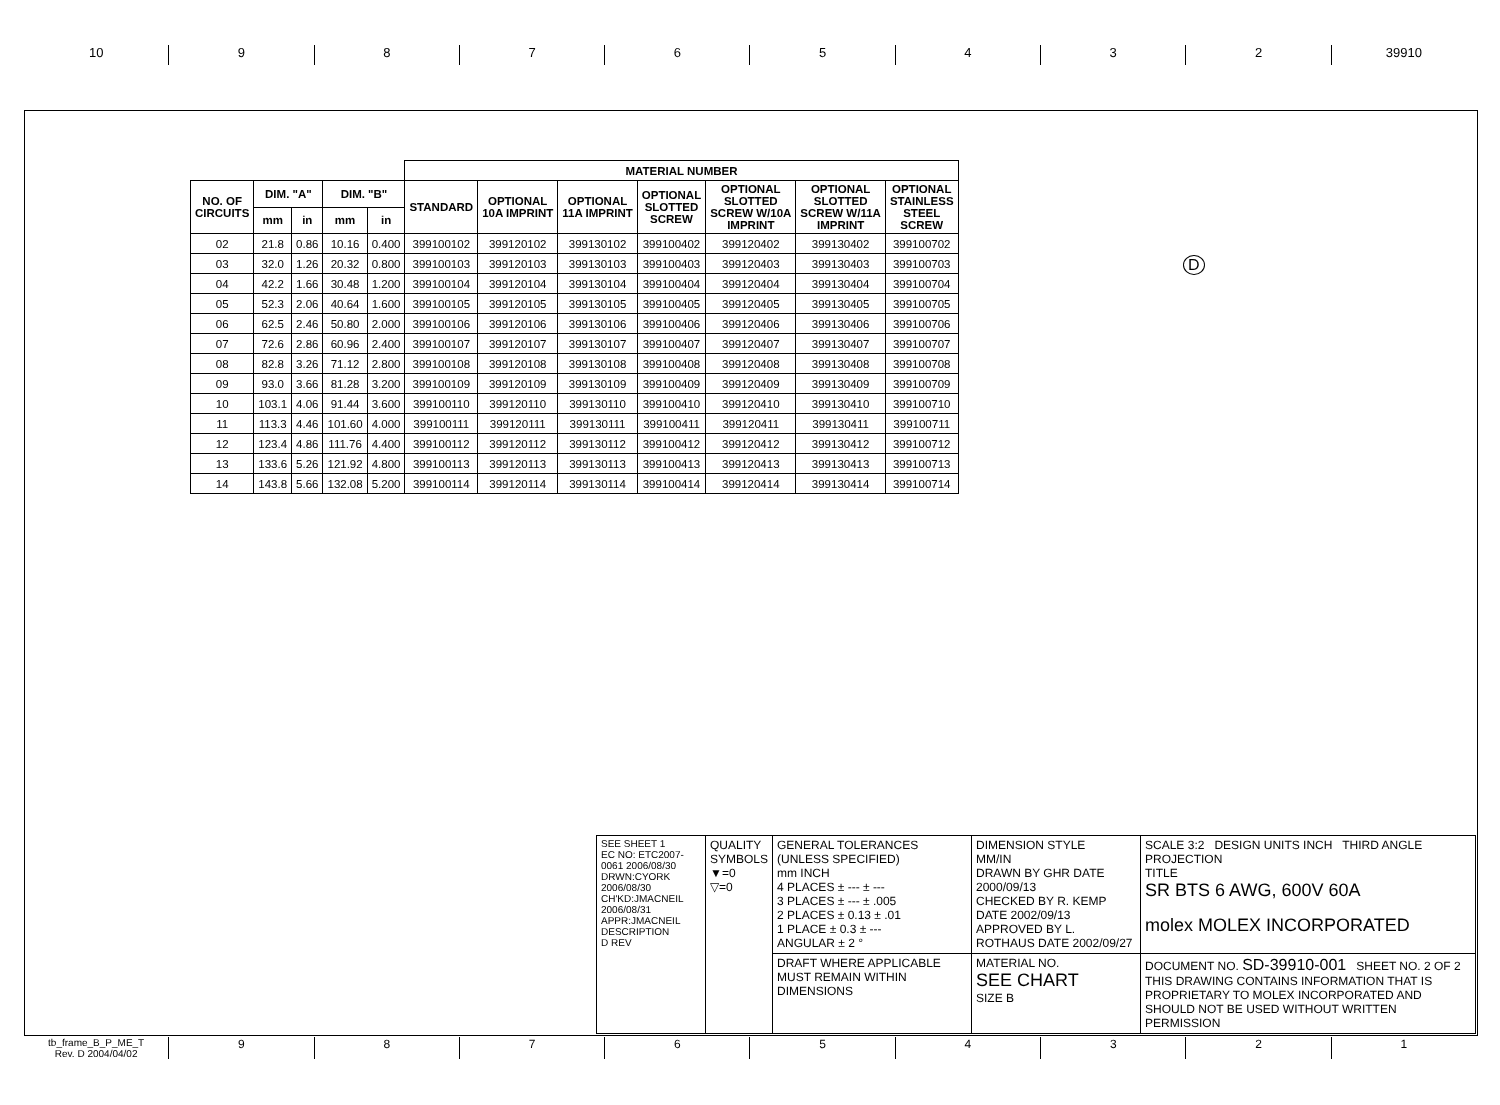10 9 8 7 6 5 4 3 2 39910
| | | | | | MATERIAL NUMBER | | | | | | |
| --- | --- | --- | --- | --- | --- | --- | --- | --- | --- | --- | --- |
| NO. OF CIRCUITS | DIM. "A" | | DIM. "B" | | STANDARD | OPTIONAL 10A IMPRINT | OPTIONAL 11A IMPRINT | OPTIONAL SLOTTED SCREW | OPTIONAL SLOTTED SCREW W/10A IMPRINT | OPTIONAL SLOTTED SCREW W/11A IMPRINT | OPTIONAL STAINLESS STEEL SCREW |
| | mm | in | mm | in | | | | | | | |
| 02 | 21.8 | 0.86 | 10.16 | 0.400 | 399100102 | 399120102 | 399130102 | 399100402 | 399120402 | 399130402 | 399100702 |
| 03 | 32.0 | 1.26 | 20.32 | 0.800 | 399100103 | 399120103 | 399130103 | 399100403 | 399120403 | 399130403 | 399100703 |
| 04 | 42.2 | 1.66 | 30.48 | 1.200 | 399100104 | 399120104 | 399130104 | 399100404 | 399120404 | 399130404 | 399100704 |
| 05 | 52.3 | 2.06 | 40.64 | 1.600 | 399100105 | 399120105 | 399130105 | 399100405 | 399120405 | 399130405 | 399100705 |
| 06 | 62.5 | 2.46 | 50.80 | 2.000 | 399100106 | 399120106 | 399130106 | 399100406 | 399120406 | 399130406 | 399100706 |
| 07 | 72.6 | 2.86 | 60.96 | 2.400 | 399100107 | 399120107 | 399130107 | 399100407 | 399120407 | 399130407 | 399100707 |
| 08 | 82.8 | 3.26 | 71.12 | 2.800 | 399100108 | 399120108 | 399130108 | 399100408 | 399120408 | 399130408 | 399100708 |
| 09 | 93.0 | 3.66 | 81.28 | 3.200 | 399100109 | 399120109 | 399130109 | 399100409 | 399120409 | 399130409 | 399100709 |
| 10 | 103.1 | 4.06 | 91.44 | 3.600 | 399100110 | 399120110 | 399130110 | 399100410 | 399120410 | 399130410 | 399100710 |
| 11 | 113.3 | 4.46 | 101.60 | 4.000 | 399100111 | 399120111 | 399130111 | 399100411 | 399120411 | 399130411 | 399100711 |
| 12 | 123.4 | 4.86 | 111.76 | 4.400 | 399100112 | 399120112 | 399130112 | 399100412 | 399120412 | 399130412 | 399100712 |
| 13 | 133.6 | 5.26 | 121.92 | 4.800 | 399100113 | 399120113 | 399130113 | 399100413 | 399120413 | 399130413 | 399100713 |
| 14 | 143.8 | 5.66 | 132.08 | 5.200 | 399100114 | 399120114 | 399130114 | 399100414 | 399120414 | 399130414 | 399100714 |
D
| SEE SHEET 1 EC NO: ETC2007-0061 2006/08/30 DRWN:CYORK 2006/08/30 CH'KD:JMACNEIL 2006/08/31 APPR:JMACNEIL DESCRIPTION D REV | QUALITY SYMBOLS ▼=0 ▽=0 | GENERAL TOLERANCES (UNLESS SPECIFIED) mm INCH 4 PLACES ± --- ± --- 3 PLACES ± --- ± .005 2 PLACES ± 0.13 ± .01 1 PLACE ± 0.3 ± --- ANGULAR ± 2 ° | DIMENSION STYLE MM/IN DRAWN BY GHR DATE 2000/09/13 CHECKED BY R. KEMP DATE 2002/09/13 APPROVED BY L. ROTHAUS DATE 2002/09/27 | SCALE 3:2 DESIGN UNITS INCH THIRD ANGLE PROJECTION TITLE SR BTS 6 AWG, 600V 60A molex MOLEX INCORPORATED |
| | | DRAFT WHERE APPLICABLE MUST REMAIN WITHIN DIMENSIONS | MATERIAL NO. SEE CHART SIZE B | DOCUMENT NO. SD-39910-001 SHEET NO. 2 OF 2 THIS DRAWING CONTAINS INFORMATION THAT IS PROPRIETARY TO MOLEX INCORPORATED AND SHOULD NOT BE USED WITHOUT WRITTEN PERMISSION |
tb_frame_B_P_ME_T
Rev. D 2004/04/02
9 8 7 6 5 4 3 2 1